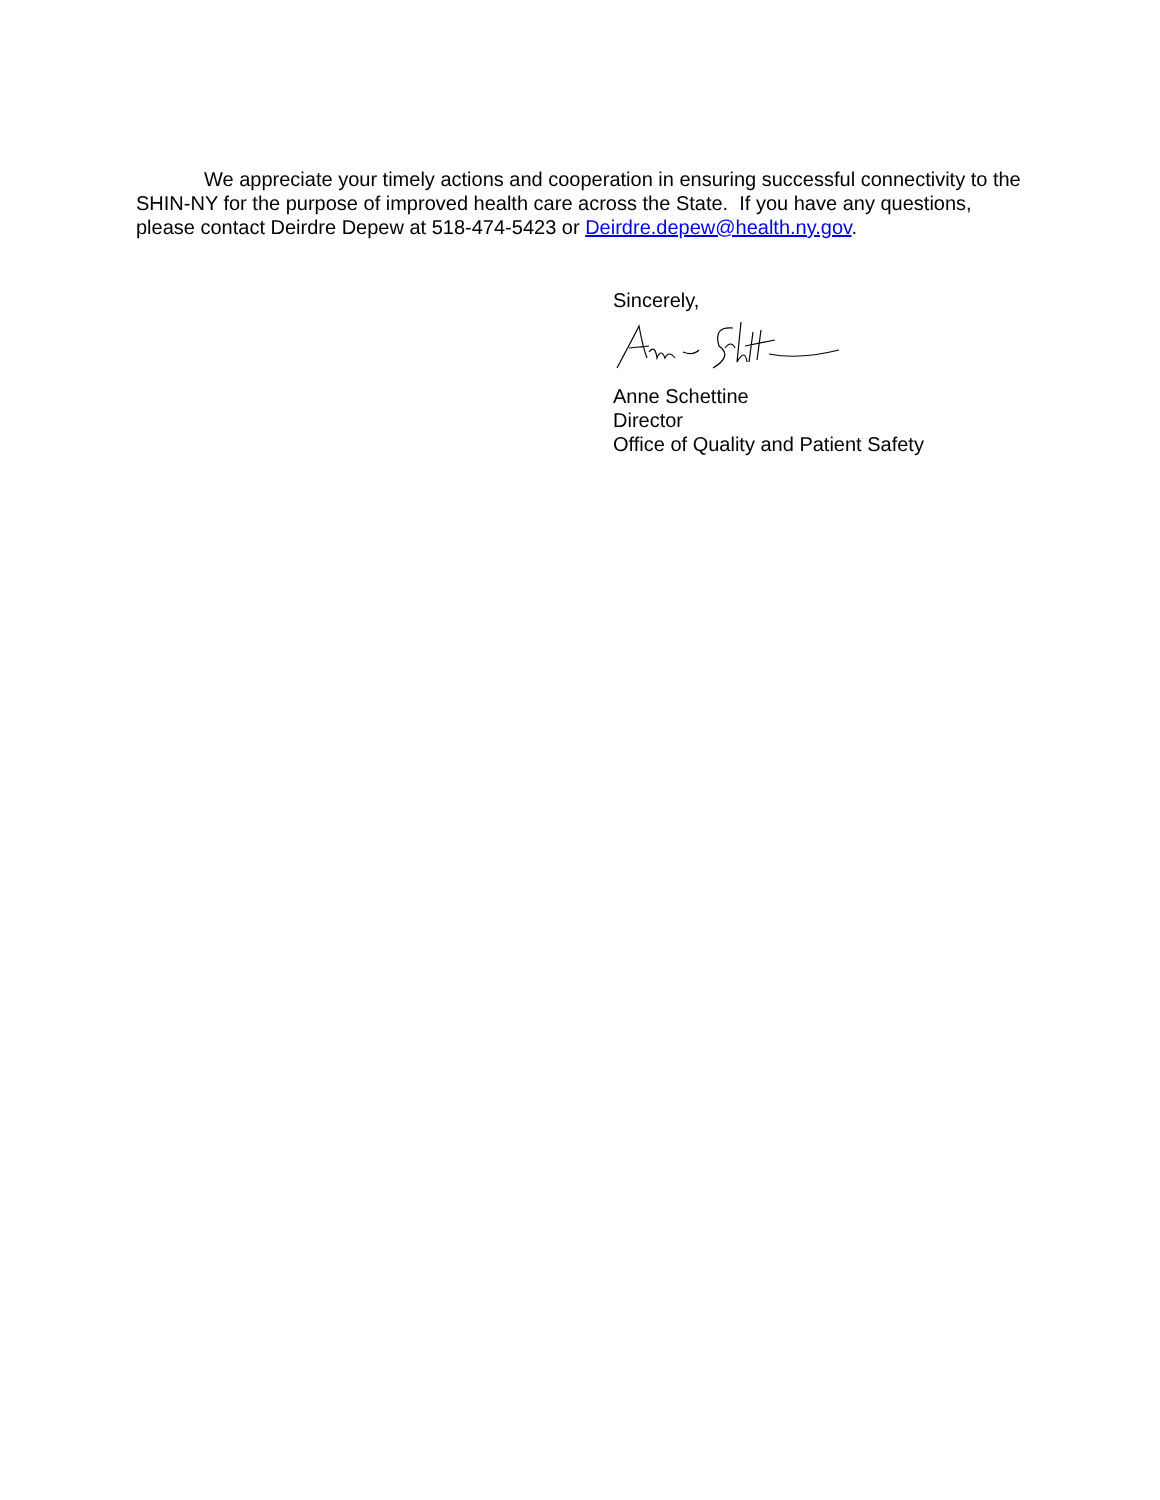We appreciate your timely actions and cooperation in ensuring successful connectivity to the SHIN-NY for the purpose of improved health care across the State. If you have any questions, please contact Deirdre Depew at 518-474-5423 or Deirdre.depew@health.ny.gov.
Sincerely,
Anne Schettine
Director
Office of Quality and Patient Safety